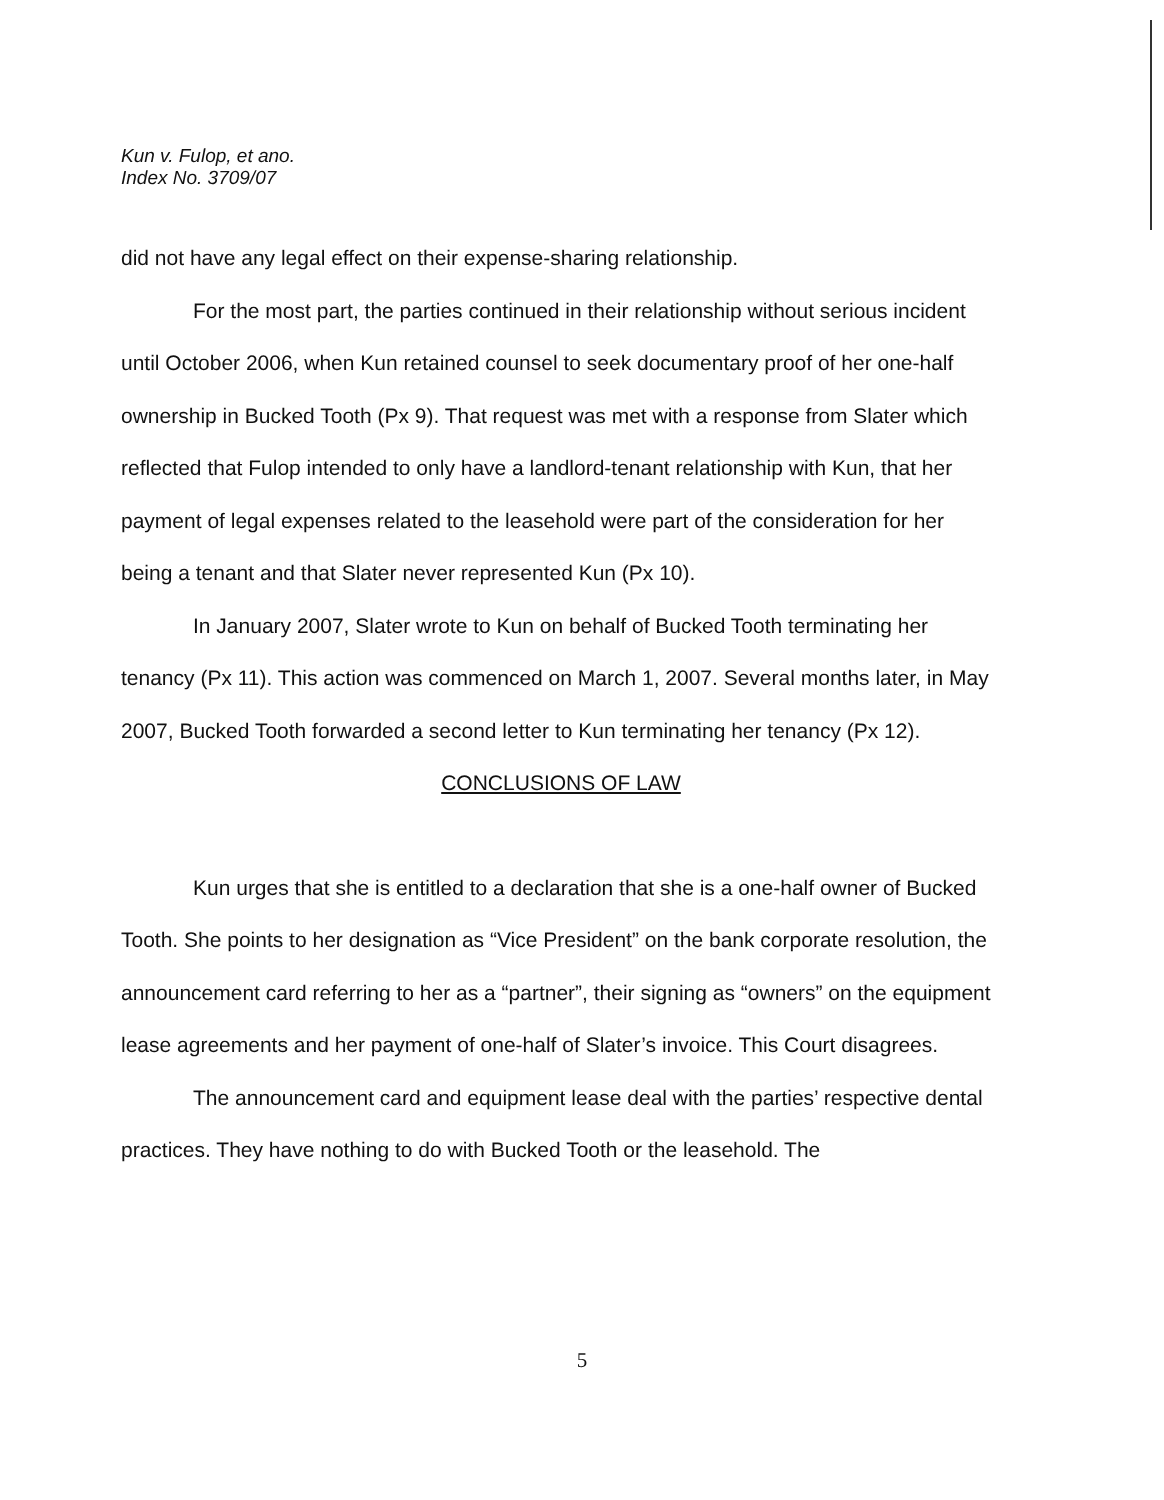Kun v. Fulop, et ano.
Index No. 3709/07
did not have any legal effect on their expense-sharing relationship.
For the most part, the parties continued in their relationship without serious incident until October 2006, when Kun retained counsel to seek documentary proof of her one-half ownership in Bucked Tooth (Px 9). That request was met with a response from Slater which reflected that Fulop intended to only have a landlord-tenant relationship with Kun, that her payment of legal expenses related to the leasehold were part of the consideration for her being a tenant and that Slater never represented Kun (Px 10).
In January 2007, Slater wrote to Kun on behalf of Bucked Tooth terminating her tenancy (Px 11). This action was commenced on March 1, 2007. Several months later, in May 2007, Bucked Tooth forwarded a second letter to Kun terminating her tenancy (Px 12).
CONCLUSIONS OF LAW
Kun urges that she is entitled to a declaration that she is a one-half owner of Bucked Tooth. She points to her designation as “Vice President” on the bank corporate resolution, the announcement card referring to her as a “partner”, their signing as “owners” on the equipment lease agreements and her payment of one-half of Slater’s invoice. This Court disagrees.
The announcement card and equipment lease deal with the parties’ respective dental practices. They have nothing to do with Bucked Tooth or the leasehold. The
5